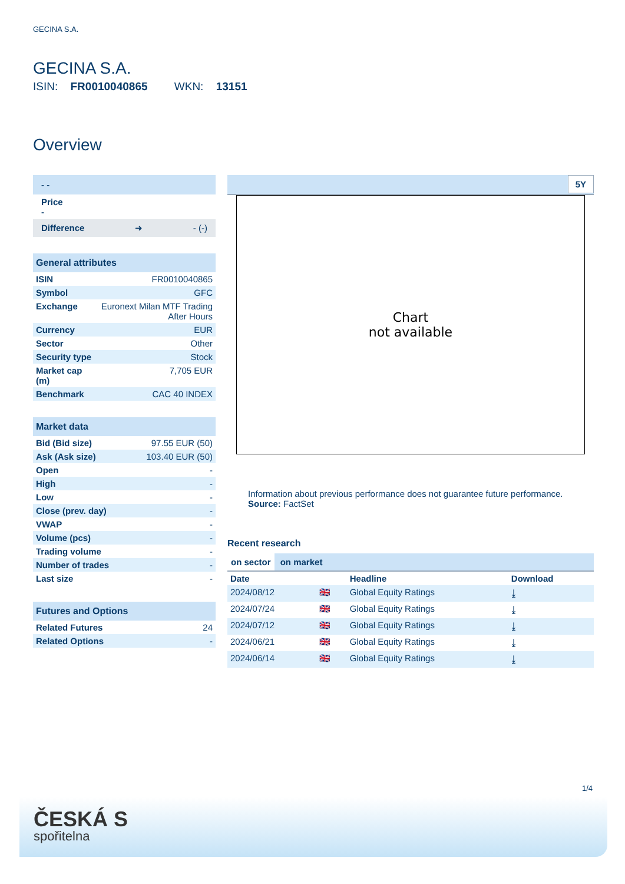GECINA S.A.
GECINA S.A.
ISIN: FR0010040865 WKN: 13151
Overview
- -
Price
-
Difference ➜ - (-)
| General attributes | |
| ISIN | FR0010040865 |
| Symbol | GFC |
| Exchange | Euronext Milan MTF Trading After Hours |
| Currency | EUR |
| Sector | Other |
| Security type | Stock |
| Market cap (m) | 7,705 EUR |
| Benchmark | CAC 40 INDEX |
| Market data | |
| Bid (Bid size) | 97.55 EUR (50) |
| Ask (Ask size) | 103.40 EUR (50) |
| Open | - |
| High | - |
| Low | - |
| Close (prev. day) | - |
| VWAP | - |
| Volume (pcs) | - |
| Trading volume | - |
| Number of trades | - |
| Last size | - |
| Futures and Options | |
| Related Futures | 24 |
| Related Options | - |
5Y
Chart
not available
Information about previous performance does not guarantee future performance.
Source: FactSet
Recent research
on sector on market
| Date | | Headline | Download |
| --- | --- | --- | --- |
| 2024/08/12 | 🇬🇧 | Global Equity Ratings | ⤓ |
| 2024/07/24 | 🇬🇧 | Global Equity Ratings | ⤓ |
| 2024/07/12 | 🇬🇧 | Global Equity Ratings | ⤓ |
| 2024/06/21 | 🇬🇧 | Global Equity Ratings | ⤓ |
| 2024/06/14 | 🇬🇧 | Global Equity Ratings | ⤓ |
1/4
ČESKÁ S
spořitelna